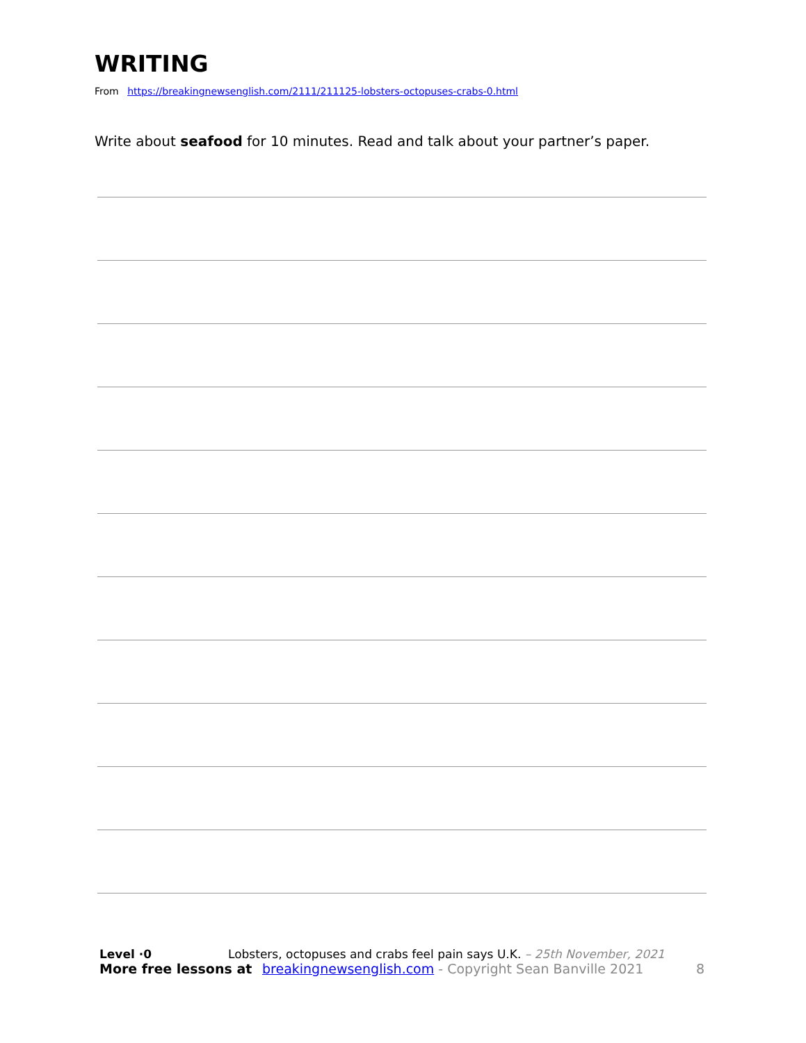WRITING
From https://breakingnewsenglish.com/2111/211125-lobsters-octopuses-crabs-0.html
Write about seafood for 10 minutes. Read and talk about your partner’s paper.
Level ·0 Lobsters, octopuses and crabs feel pain says U.K. – 25th November, 2021
More free lessons at breakingnewsenglish.com - Copyright Sean Banville 2021 8